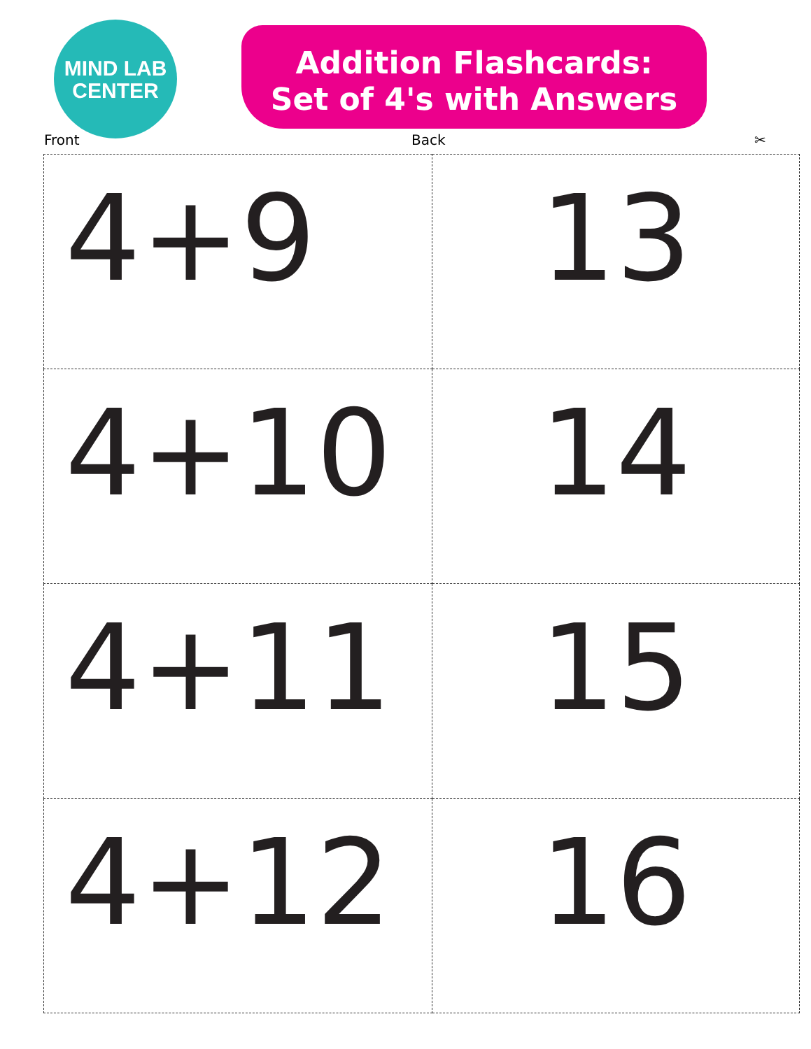MIND LAB
CENTER
Addition Flashcards:
Set of 4's with Answers
Front Back ✂
| 4+9 | 13 |
| 4+10 | 14 |
| 4+11 | 15 |
| 4+12 | 16 |